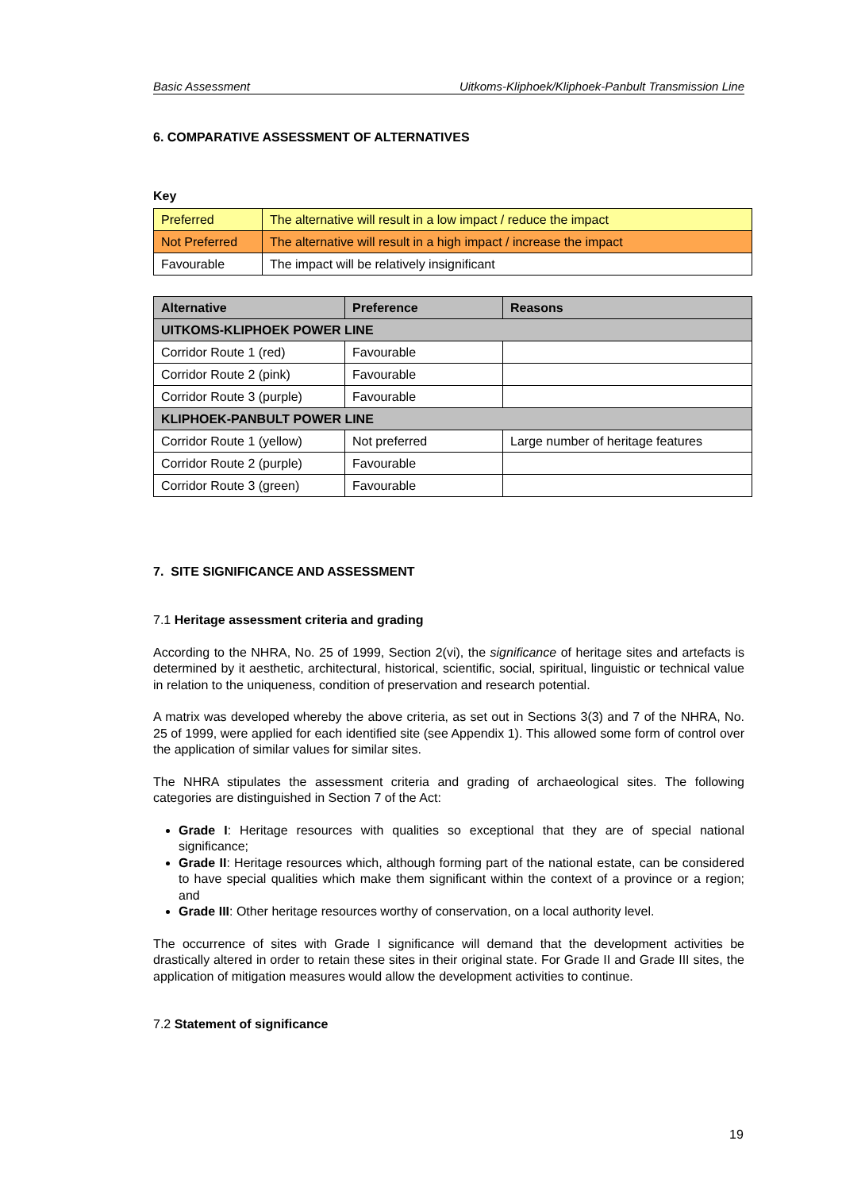Basic Assessment Uitkoms-Kliphoek/Kliphoek-Panbult Transmission Line
6. COMPARATIVE ASSESSMENT OF ALTERNATIVES
Key
| Preferred | The alternative will result in a low impact / reduce the impact |
| Not Preferred | The alternative will result in a high impact / increase the impact |
| Favourable | The impact will be relatively insignificant |
| Alternative | Preference | Reasons |
| --- | --- | --- |
| UITKOMS-KLIPHOEK POWER LINE | | |
| Corridor Route 1 (red) | Favourable | |
| Corridor Route 2 (pink) | Favourable | |
| Corridor Route 3 (purple) | Favourable | |
| KLIPHOEK-PANBULT POWER LINE | | |
| Corridor Route 1 (yellow) | Not preferred | Large number of heritage features |
| Corridor Route 2 (purple) | Favourable | |
| Corridor Route 3 (green) | Favourable | |
7. SITE SIGNIFICANCE AND ASSESSMENT
7.1 Heritage assessment criteria and grading
According to the NHRA, No. 25 of 1999, Section 2(vi), the significance of heritage sites and artefacts is determined by it aesthetic, architectural, historical, scientific, social, spiritual, linguistic or technical value in relation to the uniqueness, condition of preservation and research potential.
A matrix was developed whereby the above criteria, as set out in Sections 3(3) and 7 of the NHRA, No. 25 of 1999, were applied for each identified site (see Appendix 1). This allowed some form of control over the application of similar values for similar sites.
The NHRA stipulates the assessment criteria and grading of archaeological sites. The following categories are distinguished in Section 7 of the Act:
Grade I: Heritage resources with qualities so exceptional that they are of special national significance;
Grade II: Heritage resources which, although forming part of the national estate, can be considered to have special qualities which make them significant within the context of a province or a region; and
Grade III: Other heritage resources worthy of conservation, on a local authority level.
The occurrence of sites with Grade I significance will demand that the development activities be drastically altered in order to retain these sites in their original state. For Grade II and Grade III sites, the application of mitigation measures would allow the development activities to continue.
7.2 Statement of significance
19